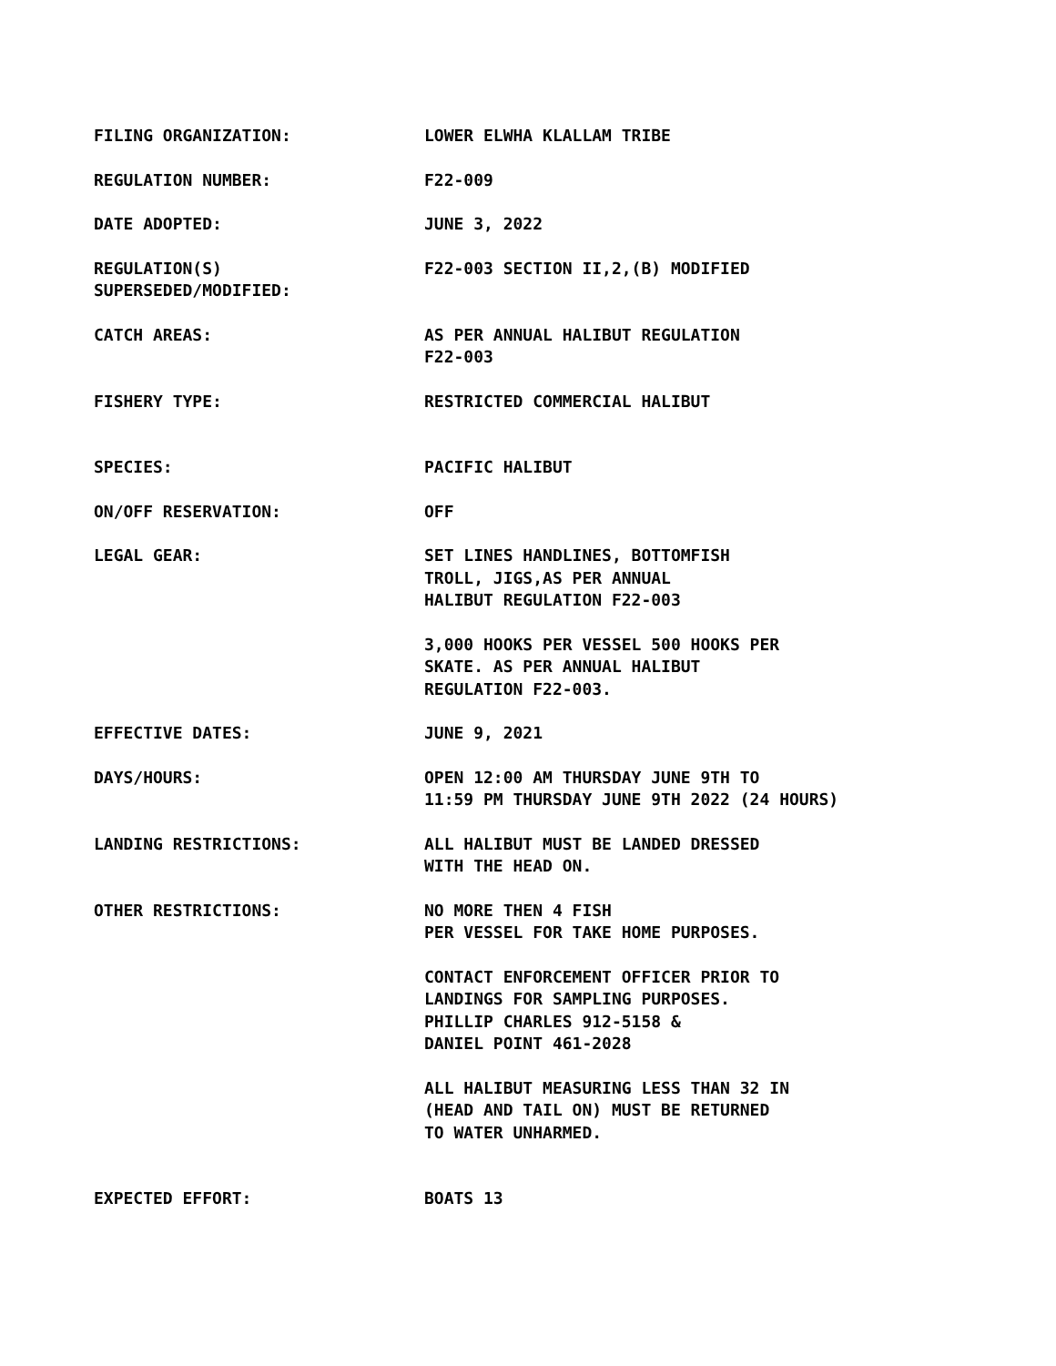FILING ORGANIZATION: LOWER ELWHA KLALLAM TRIBE
REGULATION NUMBER: F22-009
DATE ADOPTED: JUNE 3, 2022
REGULATION(S)
SUPERSEDED/MODIFIED:
F22-003 SECTION II,2,(B) MODIFIED
CATCH AREAS: AS PER ANNUAL HALIBUT REGULATION
F22-003
FISHERY TYPE: RESTRICTED COMMERCIAL HALIBUT
SPECIES: PACIFIC HALIBUT
ON/OFF RESERVATION: OFF
LEGAL GEAR: SET LINES HANDLINES, BOTTOMFISH
TROLL, JIGS,AS PER ANNUAL
HALIBUT REGULATION F22-003
3,000 HOOKS PER VESSEL 500 HOOKS PER
SKATE. AS PER ANNUAL HALIBUT
REGULATION F22-003.
EFFECTIVE DATES: JUNE 9, 2021
DAYS/HOURS: OPEN 12:00 AM THURSDAY JUNE 9TH TO
11:59 PM THURSDAY JUNE 9TH 2022 (24 HOURS)
LANDING RESTRICTIONS: ALL HALIBUT MUST BE LANDED DRESSED
WITH THE HEAD ON.
OTHER RESTRICTIONS: NO MORE THEN 4 FISH
PER VESSEL FOR TAKE HOME PURPOSES.
CONTACT ENFORCEMENT OFFICER PRIOR TO
LANDINGS FOR SAMPLING PURPOSES.
PHILLIP CHARLES 912-5158 &
DANIEL POINT 461-2028
ALL HALIBUT MEASURING LESS THAN 32 IN
(HEAD AND TAIL ON) MUST BE RETURNED
TO WATER UNHARMED.
EXPECTED EFFORT: BOATS 13